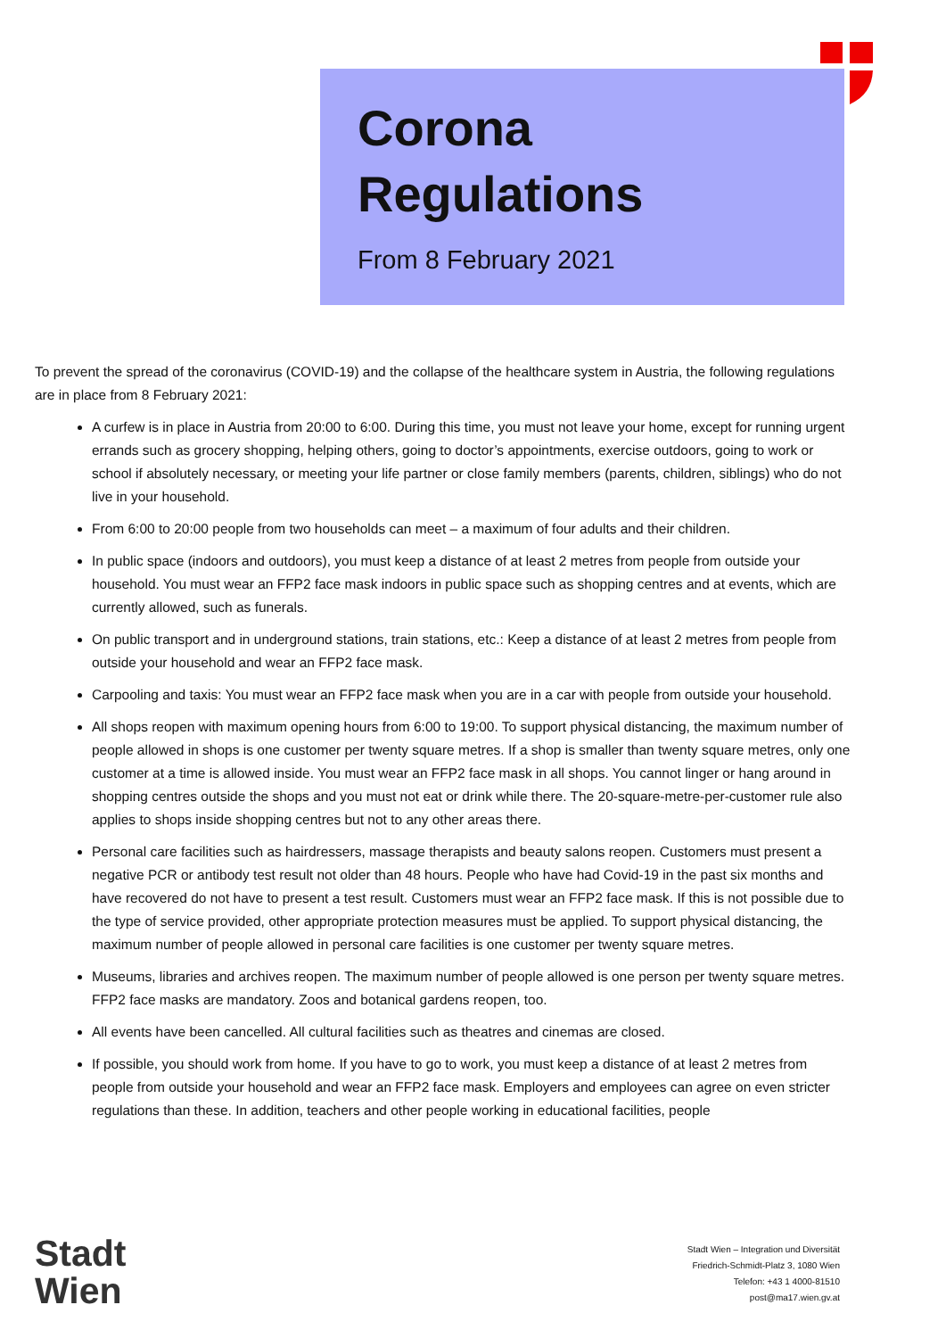Corona
Regulations
From 8 February 2021
To prevent the spread of the coronavirus (COVID-19) and the collapse of the healthcare system in Austria, the following regulations are in place from 8 February 2021:
A curfew is in place in Austria from 20:00 to 6:00. During this time, you must not leave your home, except for running urgent errands such as grocery shopping, helping others, going to doctor’s appointments, exercise outdoors, going to work or school if absolutely necessary, or meeting your life partner or close family members (parents, children, siblings) who do not live in your household.
From 6:00 to 20:00 people from two households can meet – a maximum of four adults and their children.
In public space (indoors and outdoors), you must keep a distance of at least 2 metres from people from outside your household. You must wear an FFP2 face mask indoors in public space such as shopping centres and at events, which are currently allowed, such as funerals.
On public transport and in underground stations, train stations, etc.: Keep a distance of at least 2 metres from people from outside your household and wear an FFP2 face mask.
Carpooling and taxis: You must wear an FFP2 face mask when you are in a car with people from outside your household.
All shops reopen with maximum opening hours from 6:00 to 19:00. To support physical distancing, the maximum number of people allowed in shops is one customer per twenty square metres. If a shop is smaller than twenty square metres, only one customer at a time is allowed inside. You must wear an FFP2 face mask in all shops. You cannot linger or hang around in shopping centres outside the shops and you must not eat or drink while there. The 20-square-metre-per-customer rule also applies to shops inside shopping centres but not to any other areas there.
Personal care facilities such as hairdressers, massage therapists and beauty salons reopen. Customers must present a negative PCR or antibody test result not older than 48 hours. People who have had Covid-19 in the past six months and have recovered do not have to present a test result. Customers must wear an FFP2 face mask. If this is not possible due to the type of service provided, other appropriate protection measures must be applied. To support physical distancing, the maximum number of people allowed in personal care facilities is one customer per twenty square metres.
Museums, libraries and archives reopen. The maximum number of people allowed is one person per twenty square metres. FFP2 face masks are mandatory. Zoos and botanical gardens reopen, too.
All events have been cancelled. All cultural facilities such as theatres and cinemas are closed.
If possible, you should work from home. If you have to go to work, you must keep a distance of at least 2 metres from people from outside your household and wear an FFP2 face mask. Employers and employees can agree on even stricter regulations than these. In addition, teachers and other people working in educational facilities, people
Stadt
Wien
Stadt Wien – Integration und Diversität
Friedrich-Schmidt-Platz 3, 1080 Wien
Telefon: +43 1 4000-81510
post@ma17.wien.gv.at